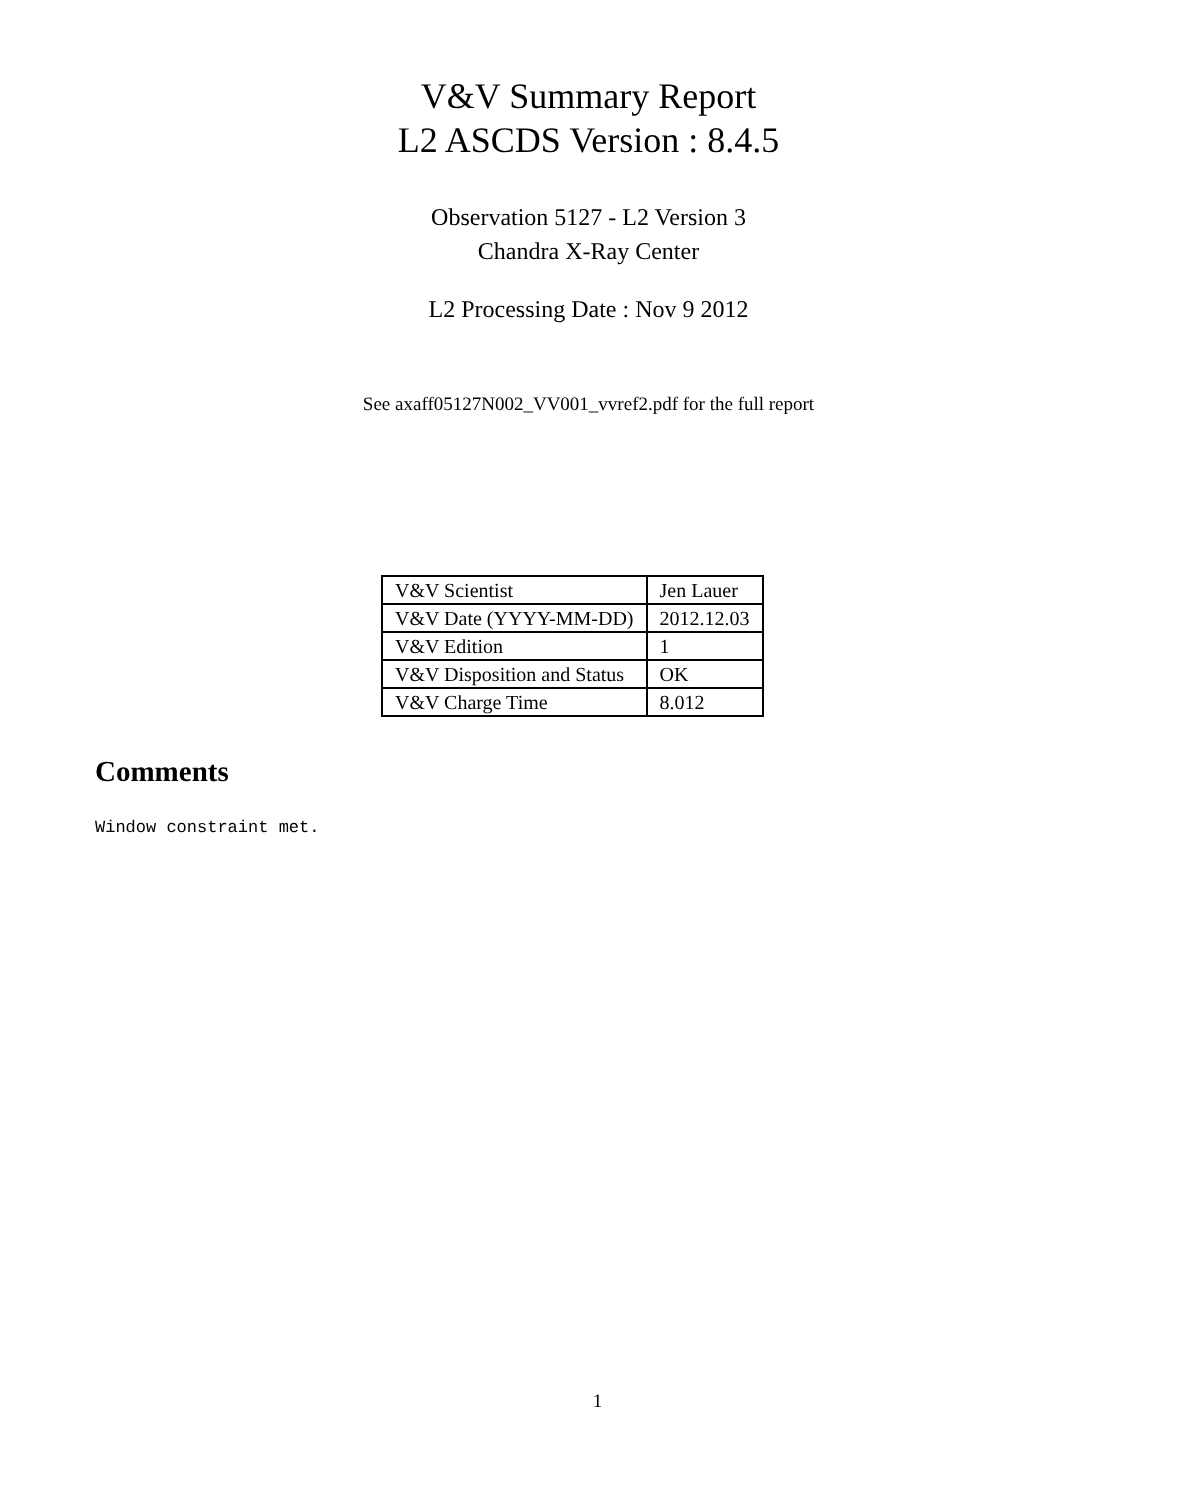V&V Summary Report
L2 ASCDS Version : 8.4.5
Observation 5127 - L2 Version 3
Chandra X-Ray Center
L2 Processing Date : Nov 9 2012
See axaff05127N002_VV001_vvref2.pdf for the full report
| V&V Scientist | Jen Lauer |
| V&V Date (YYYY-MM-DD) | 2012.12.03 |
| V&V Edition | 1 |
| V&V Disposition and Status | OK |
| V&V Charge Time | 8.012 |
Comments
Window constraint met.
1